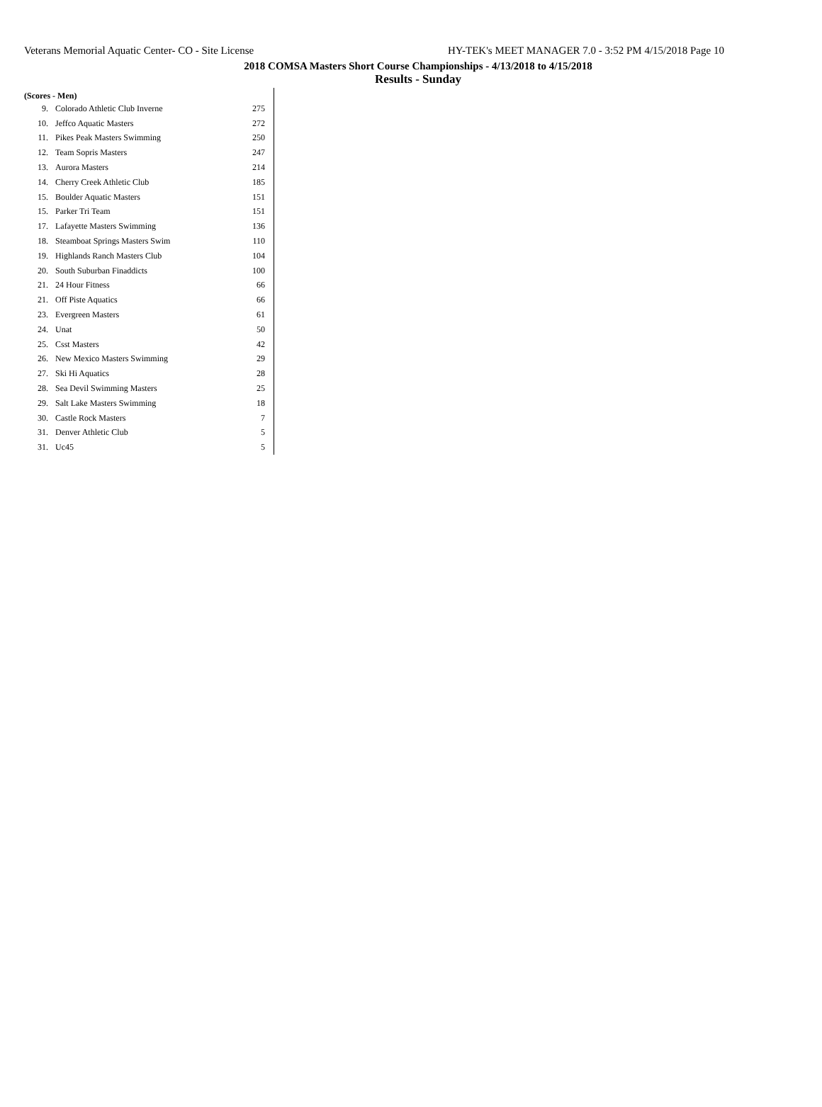Veterans Memorial Aquatic Center- CO - Site License HY-TEK's MEET MANAGER 7.0 - 3:52 PM 4/15/2018 Page 10
2018 COMSA Masters Short Course Championships - 4/13/2018 to 4/15/2018
Results - Sunday
(Scores - Men)
| 9. | Colorado Athletic Club Inverne | 275 |
| 10. | Jeffco Aquatic Masters | 272 |
| 11. | Pikes Peak Masters Swimming | 250 |
| 12. | Team Sopris Masters | 247 |
| 13. | Aurora Masters | 214 |
| 14. | Cherry Creek Athletic Club | 185 |
| 15. | Boulder Aquatic Masters | 151 |
| 15. | Parker Tri Team | 151 |
| 17. | Lafayette Masters Swimming | 136 |
| 18. | Steamboat Springs Masters Swim | 110 |
| 19. | Highlands Ranch Masters Club | 104 |
| 20. | South Suburban Finaddicts | 100 |
| 21. | 24 Hour Fitness | 66 |
| 21. | Off Piste Aquatics | 66 |
| 23. | Evergreen Masters | 61 |
| 24. | Unat | 50 |
| 25. | Csst Masters | 42 |
| 26. | New Mexico Masters Swimming | 29 |
| 27. | Ski Hi Aquatics | 28 |
| 28. | Sea Devil Swimming Masters | 25 |
| 29. | Salt Lake Masters Swimming | 18 |
| 30. | Castle Rock Masters | 7 |
| 31. | Denver Athletic Club | 5 |
| 31. | Uc45 | 5 |